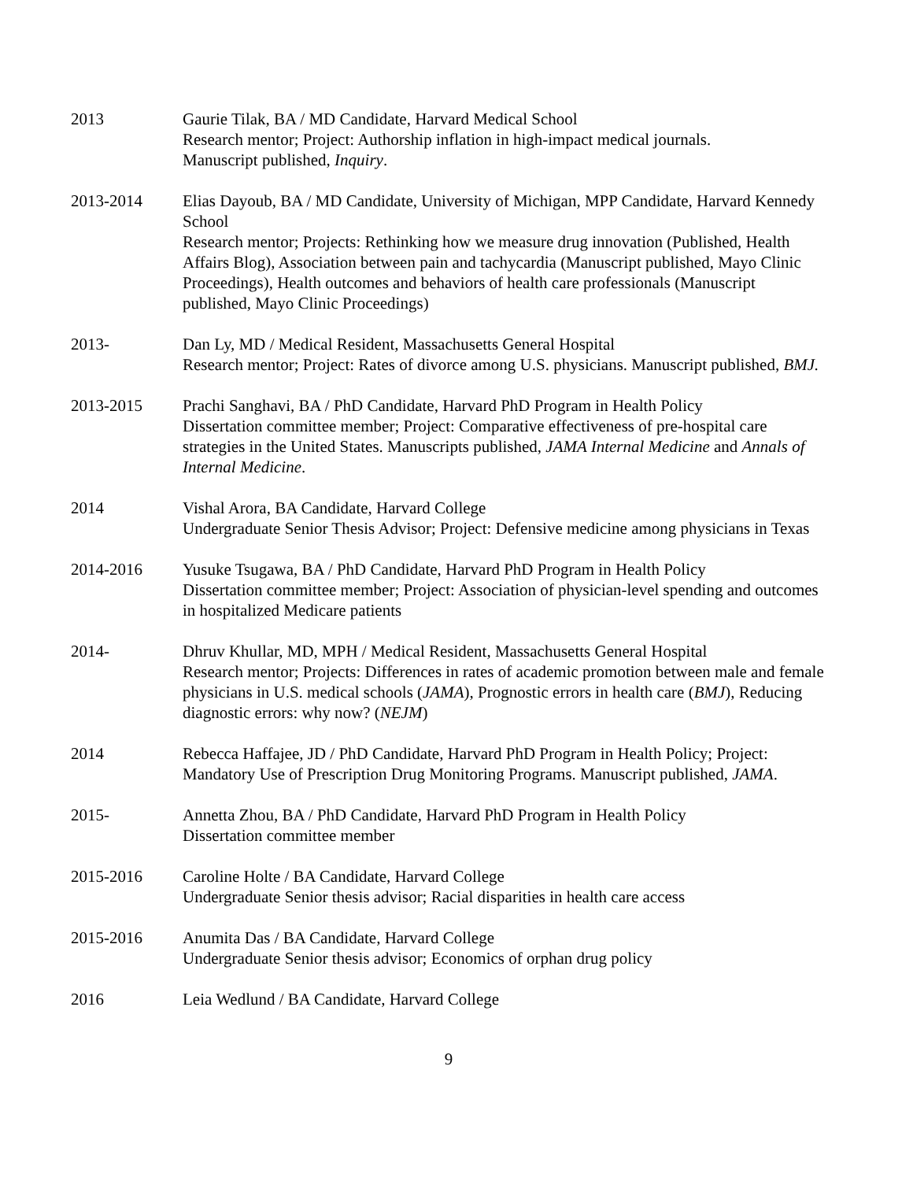2013 Gaurie Tilak, BA / MD Candidate, Harvard Medical School
Research mentor; Project: Authorship inflation in high-impact medical journals.
Manuscript published, Inquiry.
2013-2014 Elias Dayoub, BA / MD Candidate, University of Michigan, MPP Candidate, Harvard Kennedy School
Research mentor; Projects: Rethinking how we measure drug innovation (Published, Health Affairs Blog), Association between pain and tachycardia (Manuscript published, Mayo Clinic Proceedings), Health outcomes and behaviors of health care professionals (Manuscript published, Mayo Clinic Proceedings)
2013- Dan Ly, MD / Medical Resident, Massachusetts General Hospital
Research mentor; Project: Rates of divorce among U.S. physicians. Manuscript published, BMJ.
2013-2015 Prachi Sanghavi, BA / PhD Candidate, Harvard PhD Program in Health Policy
Dissertation committee member; Project: Comparative effectiveness of pre-hospital care strategies in the United States. Manuscripts published, JAMA Internal Medicine and Annals of Internal Medicine.
2014 Vishal Arora, BA Candidate, Harvard College
Undergraduate Senior Thesis Advisor; Project: Defensive medicine among physicians in Texas
2014-2016 Yusuke Tsugawa, BA / PhD Candidate, Harvard PhD Program in Health Policy
Dissertation committee member; Project: Association of physician-level spending and outcomes in hospitalized Medicare patients
2014- Dhruv Khullar, MD, MPH / Medical Resident, Massachusetts General Hospital
Research mentor; Projects: Differences in rates of academic promotion between male and female physicians in U.S. medical schools (JAMA), Prognostic errors in health care (BMJ), Reducing diagnostic errors: why now? (NEJM)
2014 Rebecca Haffajee, JD / PhD Candidate, Harvard PhD Program in Health Policy; Project: Mandatory Use of Prescription Drug Monitoring Programs. Manuscript published, JAMA.
2015- Annetta Zhou, BA / PhD Candidate, Harvard PhD Program in Health Policy
Dissertation committee member
2015-2016 Caroline Holte / BA Candidate, Harvard College
Undergraduate Senior thesis advisor; Racial disparities in health care access
2015-2016 Anumita Das / BA Candidate, Harvard College
Undergraduate Senior thesis advisor; Economics of orphan drug policy
2016 Leia Wedlund / BA Candidate, Harvard College
9